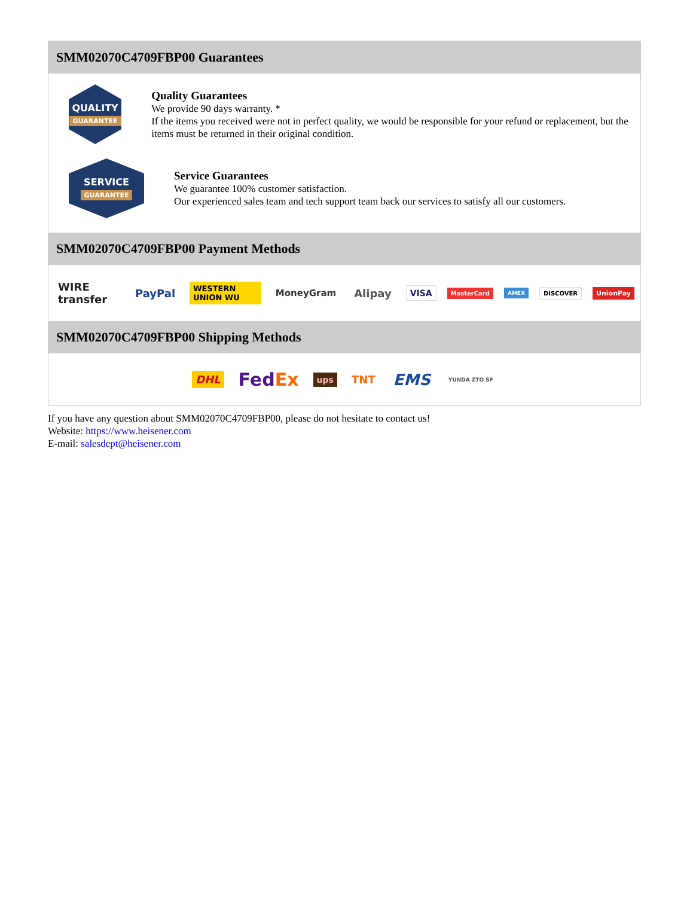SMM02070C4709FBP00 Guarantees
QUALITY
GUARANTEE
Quality Guarantees
We provide 90 days warranty. *
If the items you received were not in perfect quality, we would be responsible for your refund or replacement, but the items must be returned in their original condition.
SERVICE
GUARANTEE
Service Guarantees
We guarantee 100% customer satisfaction.
Our experienced sales team and tech support team back our services to satisfy all our customers.
SMM02070C4709FBP00 Payment Methods
WIRE transfer PayPal WESTERN UNION WU MoneyGram Alipay VISA MasterCard AMEX DISCOVER UnionPay
SMM02070C4709FBP00 Shipping Methods
DHL FedEx ups TNT EMS YUNDA ZTO SF
If you have any question about SMM02070C4709FBP00, please do not hesitate to contact us!
Website: https://www.heisener.com
E-mail: salesdept@heisener.com